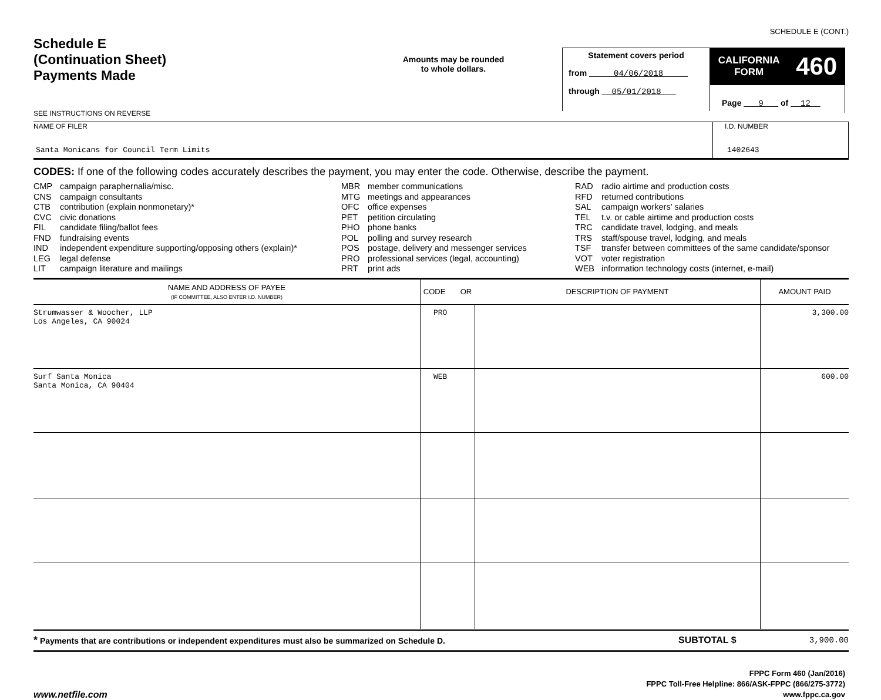SCHEDULE E (CONT.)
Schedule E
(Continuation Sheet)
Payments Made
SEE INSTRUCTIONS ON REVERSE
Amounts may be rounded
to whole dollars.
Statement covers period
from 04/06/2018
through 05/01/2018
CALIFORNIA
FORM 460
Page 9 of 12
NAME OF FILER
Santa Monicans for Council Term Limits
I.D. NUMBER
1402643
CODES: If one of the following codes accurately describes the payment, you may enter the code. Otherwise, describe the payment.
CMP campaign paraphernalia/misc.
CNS campaign consultants
CTB contribution (explain nonmonetary)*
CVC civic donations
FIL candidate filing/ballot fees
FND fundraising events
IND independent expenditure supporting/opposing others (explain)*
LEG legal defense
LIT campaign literature and mailings
MBR member communications
MTG meetings and appearances
OFC office expenses
PET petition circulating
PHO phone banks
POL polling and survey research
POS postage, delivery and messenger services
PRO professional services (legal, accounting)
PRT print ads
RAD radio airtime and production costs
RFD returned contributions
SAL campaign workers’ salaries
TEL t.v. or cable airtime and production costs
TRC candidate travel, lodging, and meals
TRS staff/spouse travel, lodging, and meals
TSF transfer between committees of the same candidate/sponsor
VOT voter registration
WEB information technology costs (internet, e-mail)
| NAME AND ADDRESS OF PAYEE (IF COMMITTEE, ALSO ENTER I.D. NUMBER) | CODE OR | DESCRIPTION OF PAYMENT | AMOUNT PAID |
| --- | --- | --- | --- |
| Strumwasser & Woocher, LLP Los Angeles, CA 90024 | PRO | | 3,300.00 |
| Surf Santa Monica Santa Monica, CA 90404 | WEB | | 600.00 |
* Payments that are contributions or independent expenditures must also be summarized on Schedule D.
SUBTOTAL $ 3,900.00
www.netfile.com
FPPC Form 460 (Jan/2016)
FPPC Toll-Free Helpline: 866/ASK-FPPC (866/275-3772)
www.fppc.ca.gov